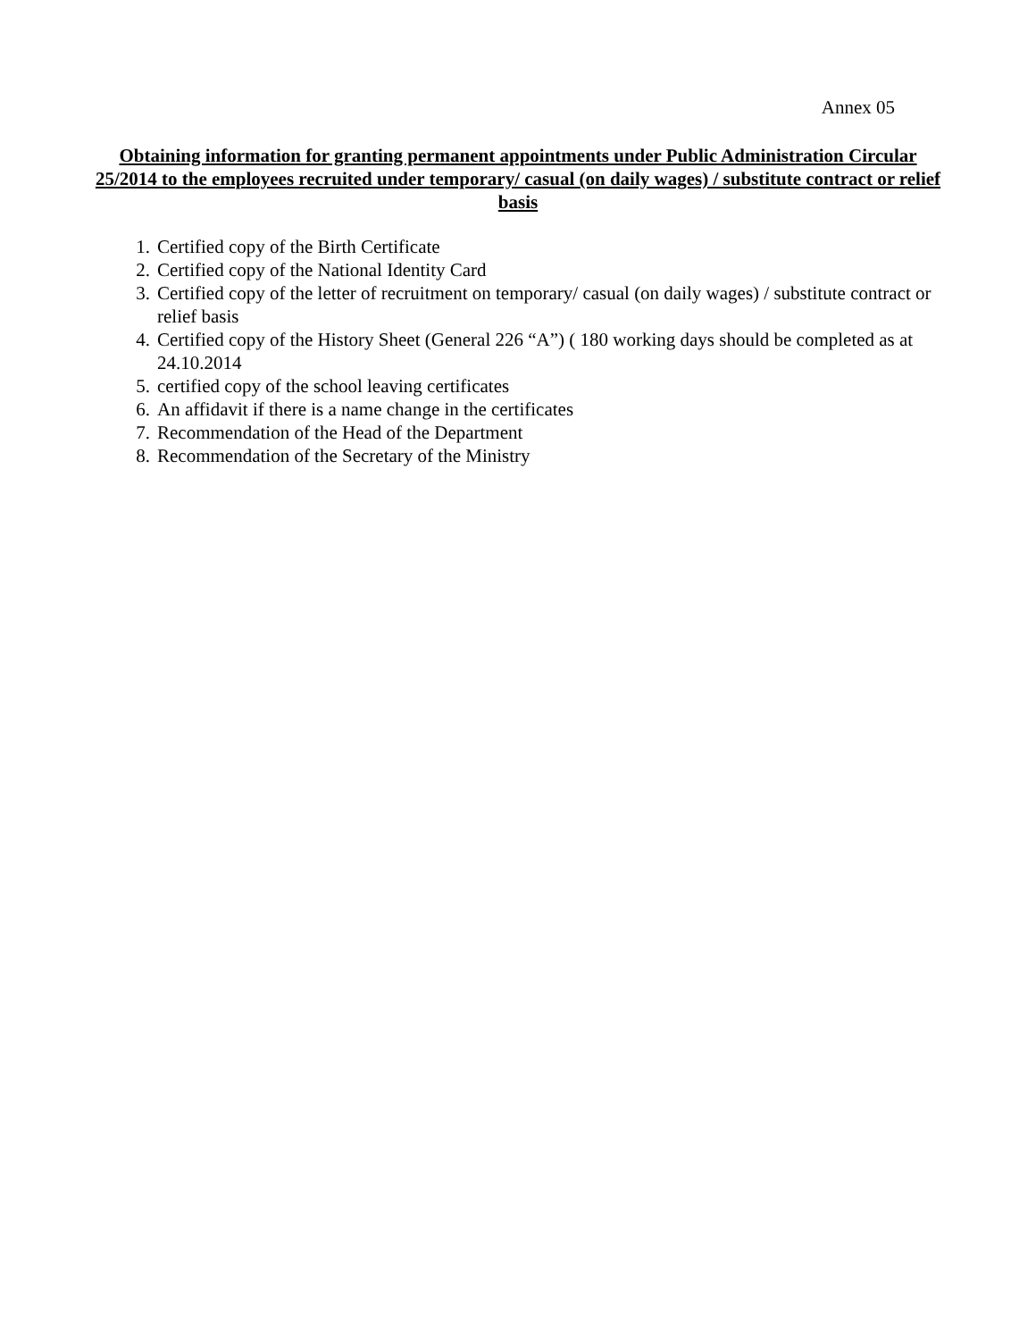Annex 05
Obtaining information for granting permanent appointments under Public Administration Circular 25/2014 to the employees recruited under temporary/ casual (on daily wages) / substitute contract or relief basis
1. Certified copy of the Birth Certificate
2. Certified copy of the National Identity Card
3. Certified copy of the letter of recruitment on temporary/ casual (on daily wages) / substitute contract or relief basis
4. Certified copy of the History Sheet (General 226 “A”) ( 180 working days should be completed as at 24.10.2014
5. certified copy of the school leaving certificates
6. An affidavit if there is a name change in the certificates
7. Recommendation of the Head of the Department
8. Recommendation of the Secretary of the Ministry